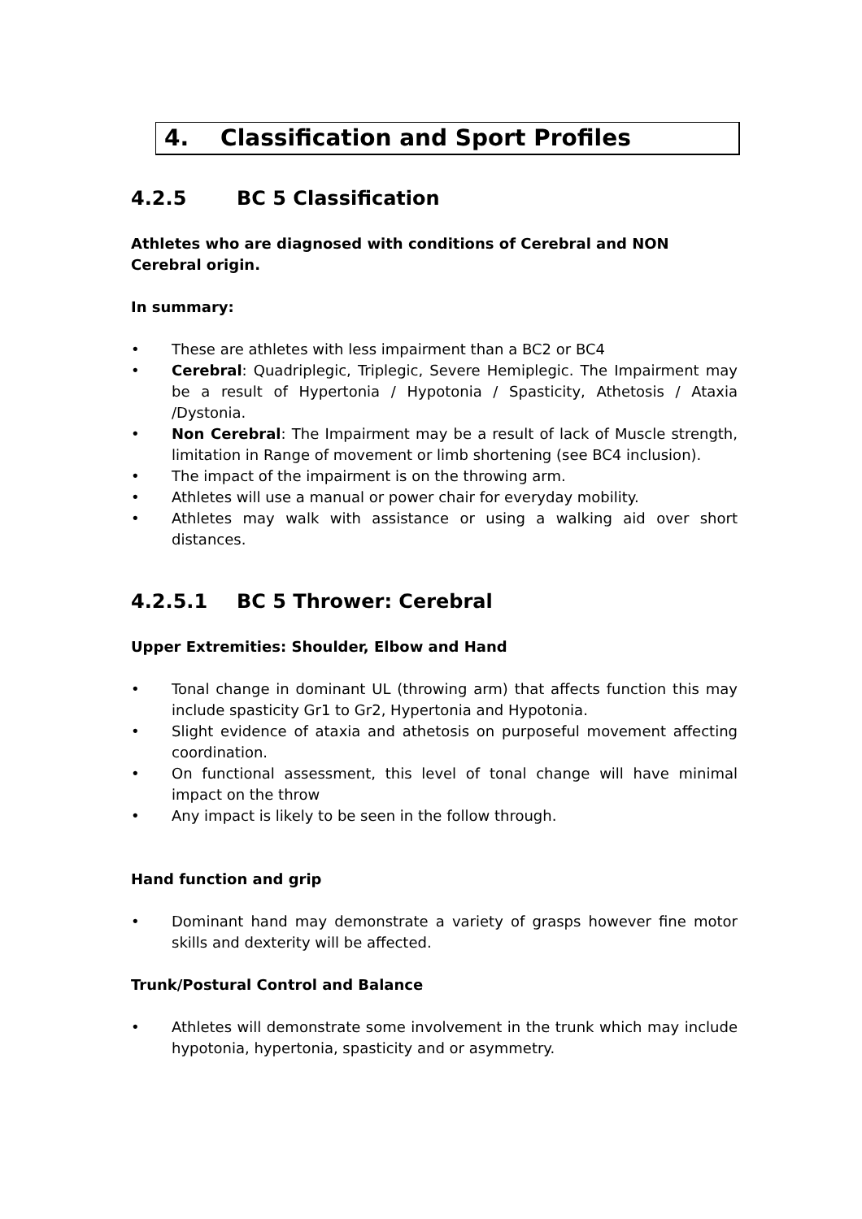4. Classification and Sport Profiles
4.2.5 BC 5 Classification
Athletes who are diagnosed with conditions of Cerebral and NON Cerebral origin.
In summary:
• These are athletes with less impairment than a BC2 or BC4
• Cerebral: Quadriplegic, Triplegic, Severe Hemiplegic. The Impairment may be a result of Hypertonia / Hypotonia / Spasticity, Athetosis / Ataxia /Dystonia.
• Non Cerebral: The Impairment may be a result of lack of Muscle strength, limitation in Range of movement or limb shortening (see BC4 inclusion).
• The impact of the impairment is on the throwing arm.
• Athletes will use a manual or power chair for everyday mobility.
• Athletes may walk with assistance or using a walking aid over short distances.
4.2.5.1 BC 5 Thrower: Cerebral
Upper Extremities: Shoulder, Elbow and Hand
• Tonal change in dominant UL (throwing arm) that affects function this may include spasticity Gr1 to Gr2, Hypertonia and Hypotonia.
• Slight evidence of ataxia and athetosis on purposeful movement affecting coordination.
• On functional assessment, this level of tonal change will have minimal impact on the throw
• Any impact is likely to be seen in the follow through.
Hand function and grip
• Dominant hand may demonstrate a variety of grasps however fine motor skills and dexterity will be affected.
Trunk/Postural Control and Balance
• Athletes will demonstrate some involvement in the trunk which may include hypotonia, hypertonia, spasticity and or asymmetry.